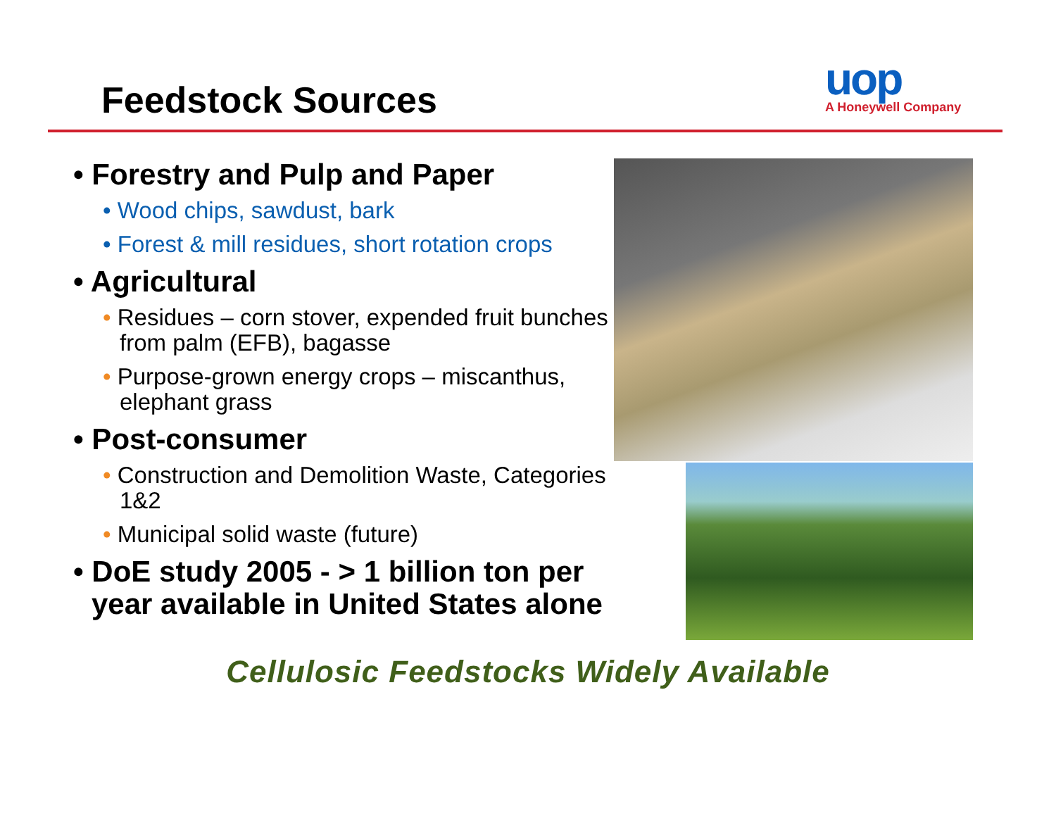Feedstock Sources
uop
A Honeywell Company
• Forestry and Pulp and Paper
• Wood chips, sawdust, bark
• Forest & mill residues, short rotation crops
• Agricultural
• Residues – corn stover, expended fruit bunches from palm (EFB), bagasse
• Purpose-grown energy crops – miscanthus, elephant grass
• Post-consumer
• Construction and Demolition Waste, Categories 1&2
• Municipal solid waste (future)
• DoE study 2005 - > 1 billion ton per year available in United States alone
Cellulosic Feedstocks Widely Available